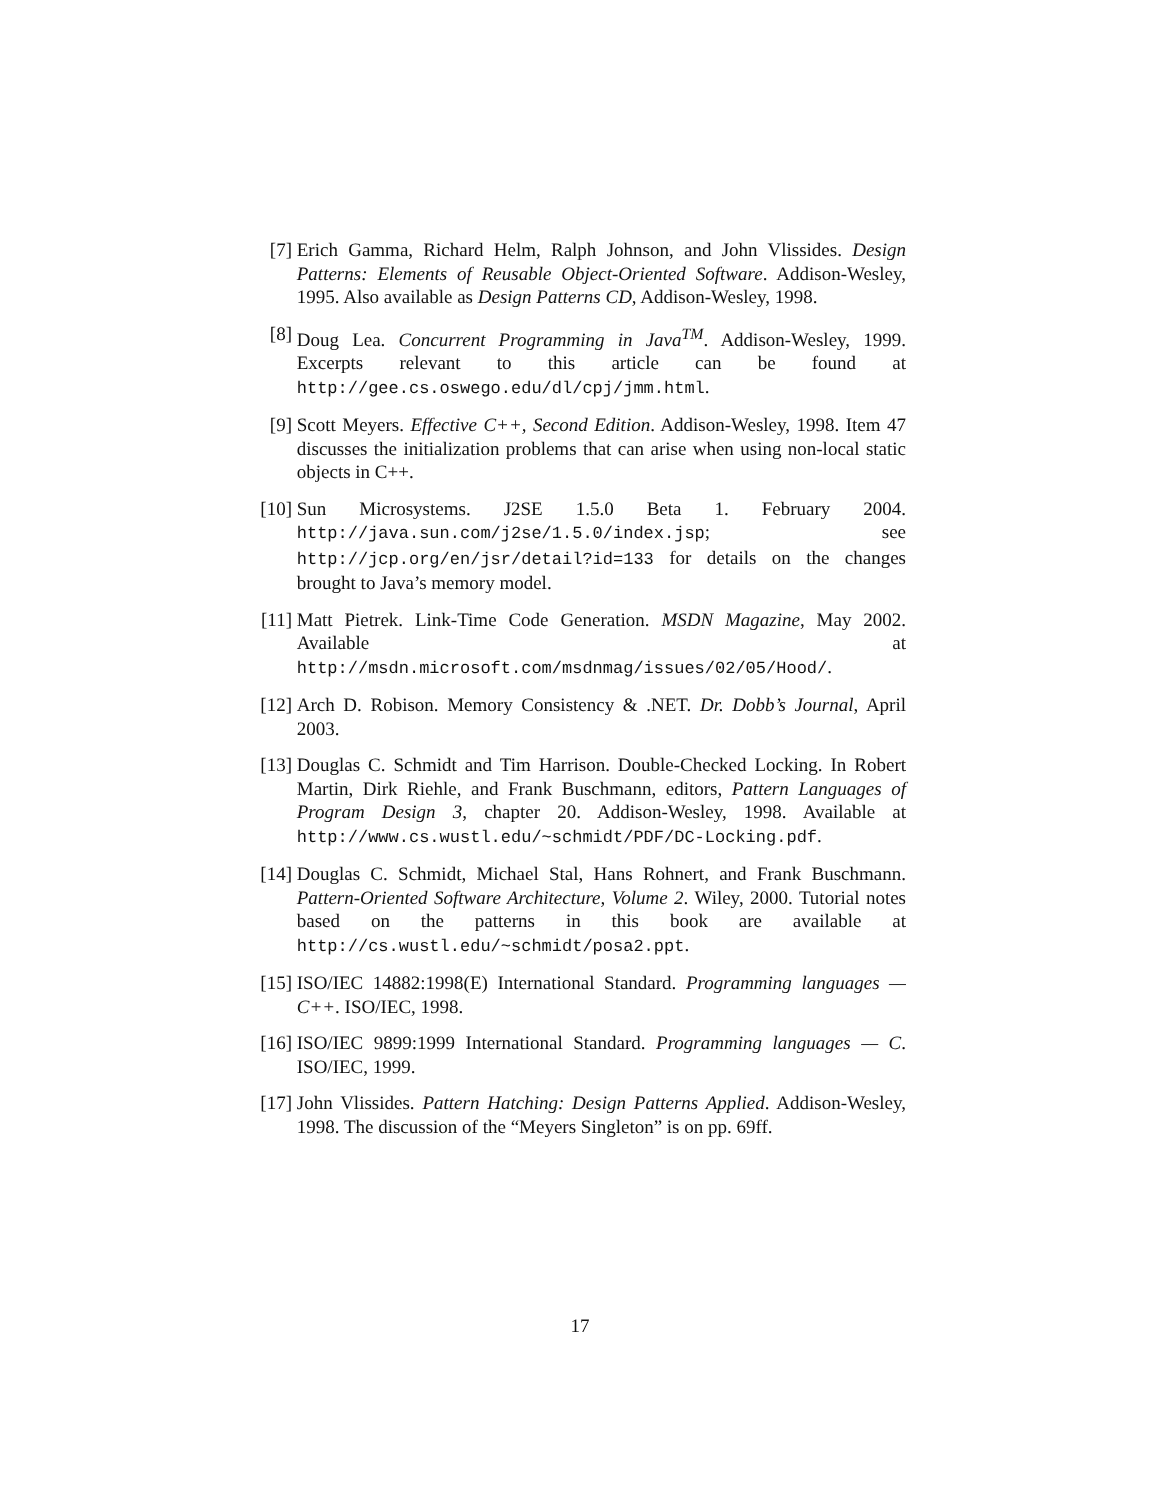[7] Erich Gamma, Richard Helm, Ralph Johnson, and John Vlissides. Design Patterns: Elements of Reusable Object-Oriented Software. Addison-Wesley, 1995. Also available as Design Patterns CD, Addison-Wesley, 1998.
[8] Doug Lea. Concurrent Programming in Java<sup>TM</sup>. Addison-Wesley, 1999. Excerpts relevant to this article can be found at http://gee.cs.oswego.edu/dl/cpj/jmm.html.
[9] Scott Meyers. Effective C++, Second Edition. Addison-Wesley, 1998. Item 47 discusses the initialization problems that can arise when using non-local static objects in C++.
[10] Sun Microsystems. J2SE 1.5.0 Beta 1. February 2004. http://java.sun.com/j2se/1.5.0/index.jsp; see http://jcp.org/en/jsr/detail?id=133 for details on the changes brought to Java’s memory model.
[11] Matt Pietrek. Link-Time Code Generation. MSDN Magazine, May 2002. Available at http://msdn.microsoft.com/msdnmag/issues/02/05/Hood/.
[12] Arch D. Robison. Memory Consistency & .NET. Dr. Dobb’s Journal, April 2003.
[13] Douglas C. Schmidt and Tim Harrison. Double-Checked Locking. In Robert Martin, Dirk Riehle, and Frank Buschmann, editors, Pattern Languages of Program Design 3, chapter 20. Addison-Wesley, 1998. Available at http://www.cs.wustl.edu/~schmidt/PDF/DC-Locking.pdf.
[14] Douglas C. Schmidt, Michael Stal, Hans Rohnert, and Frank Buschmann. Pattern-Oriented Software Architecture, Volume 2. Wiley, 2000. Tutorial notes based on the patterns in this book are available at http://cs.wustl.edu/~schmidt/posa2.ppt.
[15] ISO/IEC 14882:1998(E) International Standard. Programming languages — C++. ISO/IEC, 1998.
[16] ISO/IEC 9899:1999 International Standard. Programming languages — C. ISO/IEC, 1999.
[17] John Vlissides. Pattern Hatching: Design Patterns Applied. Addison-Wesley, 1998. The discussion of the “Meyers Singleton” is on pp. 69ff.
17